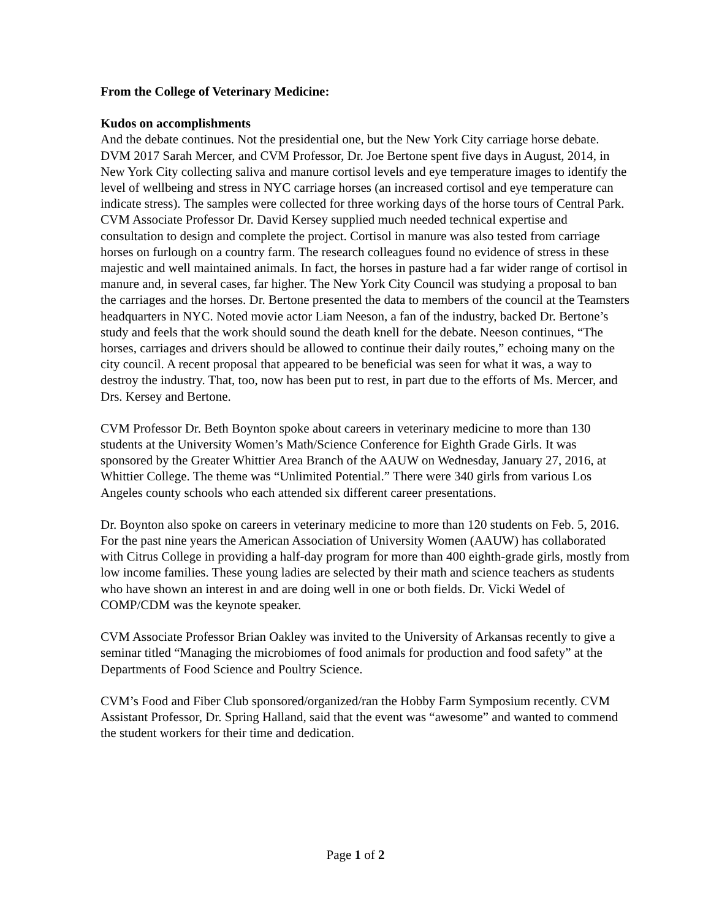From the College of Veterinary Medicine:
Kudos on accomplishments
And the debate continues. Not the presidential one, but the New York City carriage horse debate. DVM 2017 Sarah Mercer, and CVM Professor, Dr. Joe Bertone spent five days in August, 2014, in New York City collecting saliva and manure cortisol levels and eye temperature images to identify the level of wellbeing and stress in NYC carriage horses (an increased cortisol and eye temperature can indicate stress). The samples were collected for three working days of the horse tours of Central Park. CVM Associate Professor Dr. David Kersey supplied much needed technical expertise and consultation to design and complete the project. Cortisol in manure was also tested from carriage horses on furlough on a country farm. The research colleagues found no evidence of stress in these majestic and well maintained animals. In fact, the horses in pasture had a far wider range of cortisol in manure and, in several cases, far higher. The New York City Council was studying a proposal to ban the carriages and the horses. Dr. Bertone presented the data to members of the council at the Teamsters headquarters in NYC. Noted movie actor Liam Neeson, a fan of the industry, backed Dr. Bertone’s study and feels that the work should sound the death knell for the debate. Neeson continues, “The horses, carriages and drivers should be allowed to continue their daily routes,” echoing many on the city council. A recent proposal that appeared to be beneficial was seen for what it was, a way to destroy the industry. That, too, now has been put to rest, in part due to the efforts of Ms. Mercer, and Drs. Kersey and Bertone.
CVM Professor Dr. Beth Boynton spoke about careers in veterinary medicine to more than 130 students at the University Women’s Math/Science Conference for Eighth Grade Girls. It was sponsored by the Greater Whittier Area Branch of the AAUW on Wednesday, January 27, 2016, at Whittier College. The theme was “Unlimited Potential.” There were 340 girls from various Los Angeles county schools who each attended six different career presentations.
Dr. Boynton also spoke on careers in veterinary medicine to more than 120 students on Feb. 5, 2016. For the past nine years the American Association of University Women (AAUW) has collaborated with Citrus College in providing a half-day program for more than 400 eighth-grade girls, mostly from low income families. These young ladies are selected by their math and science teachers as students who have shown an interest in and are doing well in one or both fields. Dr. Vicki Wedel of COMP/CDM was the keynote speaker.
CVM Associate Professor Brian Oakley was invited to the University of Arkansas recently to give a seminar titled “Managing the microbiomes of food animals for production and food safety” at the Departments of Food Science and Poultry Science.
CVM’s Food and Fiber Club sponsored/organized/ran the Hobby Farm Symposium recently. CVM Assistant Professor, Dr. Spring Halland, said that the event was “awesome” and wanted to commend the student workers for their time and dedication.
Page 1 of 2